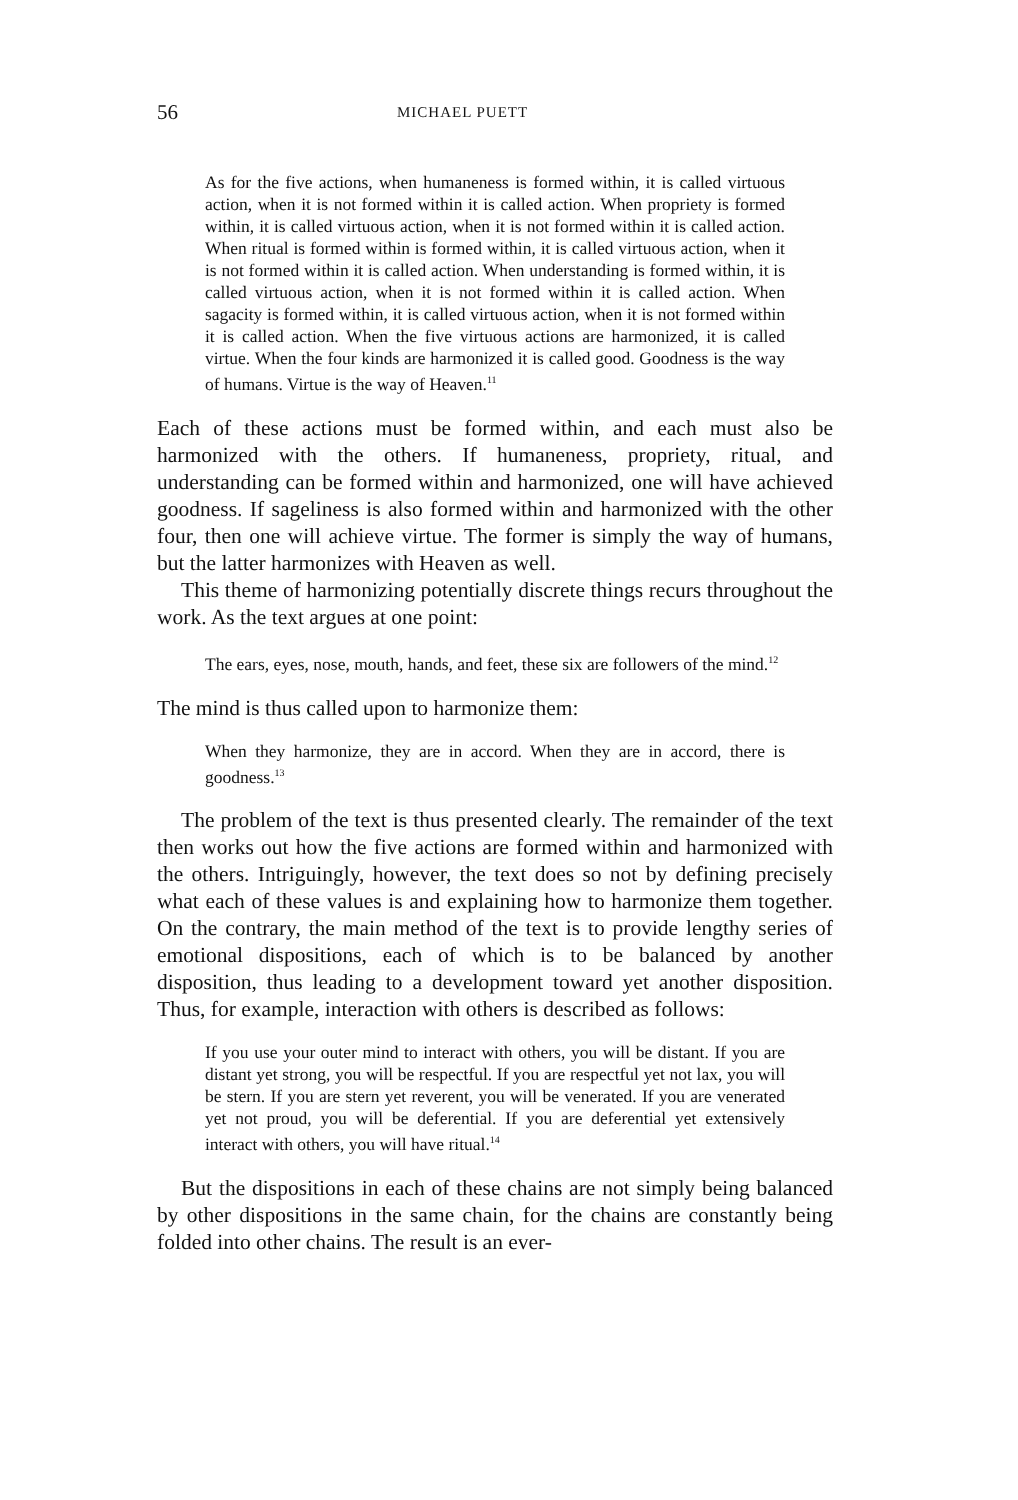56 MICHAEL PUETT
As for the five actions, when humaneness is formed within, it is called virtuous action, when it is not formed within it is called action. When propriety is formed within, it is called virtuous action, when it is not formed within it is called action. When ritual is formed within is formed within, it is called virtuous action, when it is not formed within it is called action. When understanding is formed within, it is called virtuous action, when it is not formed within it is called action. When sagacity is formed within, it is called virtuous action, when it is not formed within it is called action. When the five virtuous actions are harmonized, it is called virtue. When the four kinds are harmonized it is called good. Goodness is the way of humans. Virtue is the way of Heaven.<sup>11</sup>
Each of these actions must be formed within, and each must also be harmonized with the others. If humaneness, propriety, ritual, and understanding can be formed within and harmonized, one will have achieved goodness. If sageliness is also formed within and harmonized with the other four, then one will achieve virtue. The former is simply the way of humans, but the latter harmonizes with Heaven as well.
This theme of harmonizing potentially discrete things recurs throughout the work. As the text argues at one point:
The ears, eyes, nose, mouth, hands, and feet, these six are followers of the mind.<sup>12</sup>
The mind is thus called upon to harmonize them:
When they harmonize, they are in accord. When they are in accord, there is goodness.<sup>13</sup>
The problem of the text is thus presented clearly. The remainder of the text then works out how the five actions are formed within and harmonized with the others. Intriguingly, however, the text does so not by defining precisely what each of these values is and explaining how to harmonize them together. On the contrary, the main method of the text is to provide lengthy series of emotional dispositions, each of which is to be balanced by another disposition, thus leading to a development toward yet another disposition. Thus, for example, interaction with others is described as follows:
If you use your outer mind to interact with others, you will be distant. If you are distant yet strong, you will be respectful. If you are respectful yet not lax, you will be stern. If you are stern yet reverent, you will be venerated. If you are venerated yet not proud, you will be deferential. If you are deferential yet extensively interact with others, you will have ritual.<sup>14</sup>
But the dispositions in each of these chains are not simply being balanced by other dispositions in the same chain, for the chains are constantly being folded into other chains. The result is an ever-